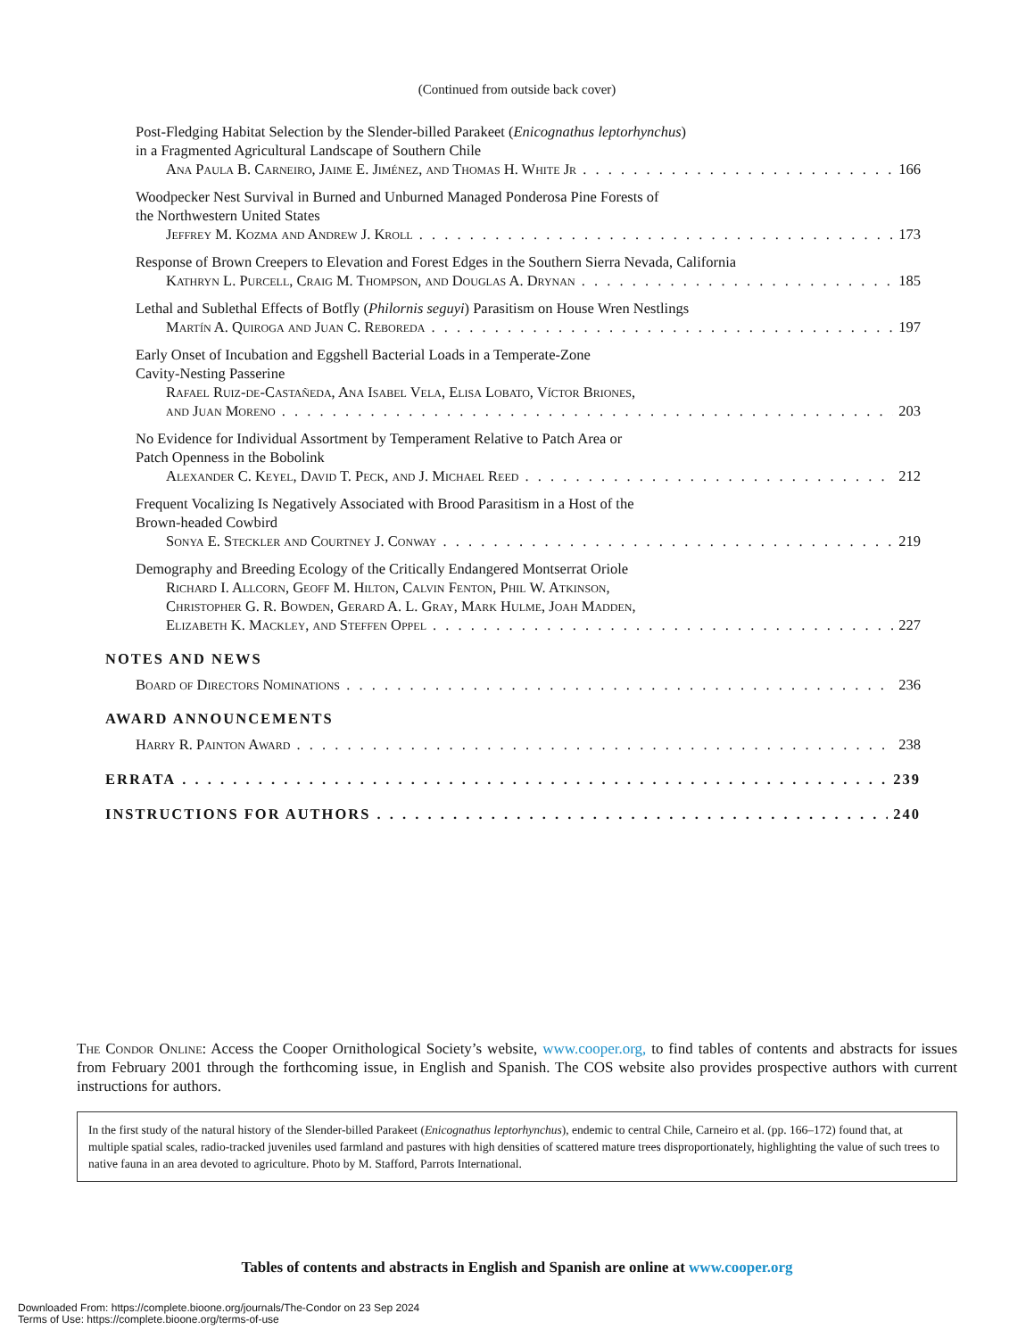(Continued from outside back cover)
Post-Fledging Habitat Selection by the Slender-billed Parakeet (Enicognathus leptorhynchus)
in a Fragmented Agricultural Landscape of Southern Chile
Ana Paula B. Carneiro, Jaime E. Jiménez, and Thomas H. White Jr 166
Woodpecker Nest Survival in Burned and Unburned Managed Ponderosa Pine Forests of
the Northwestern United States
Jeffrey M. Kozma and Andrew J. Kroll 173
Response of Brown Creepers to Elevation and Forest Edges in the Southern Sierra Nevada, California
Kathryn L. Purcell, Craig M. Thompson, and Douglas A. Drynan 185
Lethal and Sublethal Effects of Botfly (Philornis seguyi) Parasitism on House Wren Nestlings
Martín A. Quiroga and Juan C. Reboreda 197
Early Onset of Incubation and Eggshell Bacterial Loads in a Temperate-Zone
Cavity-Nesting Passerine
Rafael Ruiz-de-Castañeda, Ana Isabel Vela, Elisa Lobato, Víctor Briones,
and Juan Moreno 203
No Evidence for Individual Assortment by Temperament Relative to Patch Area or
Patch Openness in the Bobolink
Alexander C. Keyel, David T. Peck, and J. Michael Reed 212
Frequent Vocalizing Is Negatively Associated with Brood Parasitism in a Host of the
Brown-headed Cowbird
Sonya E. Steckler and Courtney J. Conway 219
Demography and Breeding Ecology of the Critically Endangered Montserrat Oriole
Richard I. Allcorn, Geoff M. Hilton, Calvin Fenton, Phil W. Atkinson,
Christopher G. R. Bowden, Gerard A. L. Gray, Mark Hulme, Joah Madden,
Elizabeth K. Mackley, and Steffen Oppel 227
NOTES AND NEWS
Board of Directors Nominations 236
AWARD ANNOUNCEMENTS
Harry R. Painton Award 238
ERRATA 239
INSTRUCTIONS FOR AUTHORS 240
The Condor Online: Access the Cooper Ornithological Society’s website, www.cooper.org, to find tables of contents and abstracts for issues from February 2001 through the forthcoming issue, in English and Spanish. The COS website also provides prospective authors with current instructions for authors.
In the first study of the natural history of the Slender-billed Parakeet (Enicognathus leptorhynchus), endemic to central Chile, Carneiro et al. (pp. 166–172) found that, at multiple spatial scales, radio-tracked juveniles used farmland and pastures with high densities of scattered mature trees disproportionately, highlighting the value of such trees to native fauna in an area devoted to agriculture. Photo by M. Stafford, Parrots International.
Tables of contents and abstracts in English and Spanish are online at www.cooper.org
Downloaded From: https://complete.bioone.org/journals/The-Condor on 23 Sep 2024
Terms of Use: https://complete.bioone.org/terms-of-use